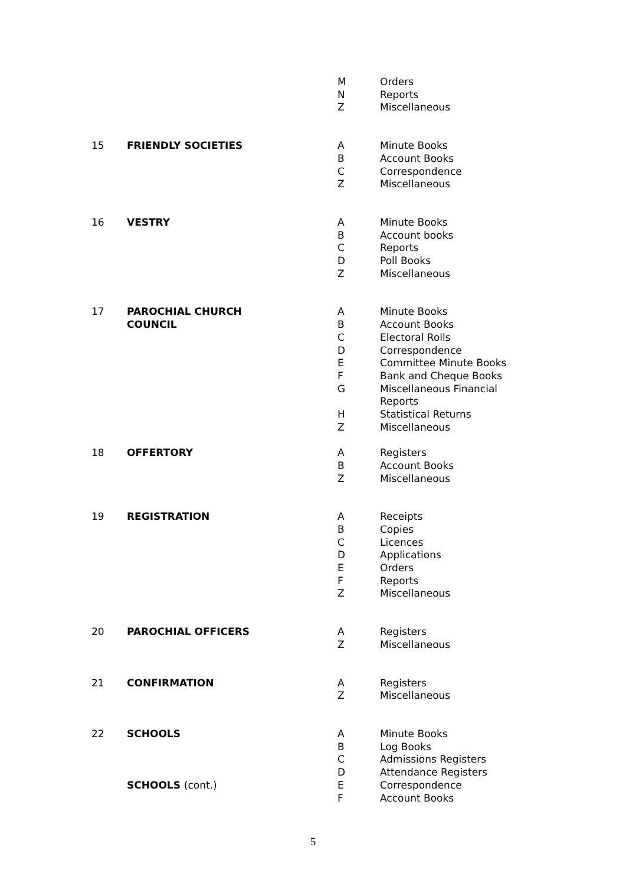| | | M | Orders |
| | | N | Reports |
| | | Z | Miscellaneous |
| 15 | FRIENDLY SOCIETIES | A | Minute Books |
| | | B | Account Books |
| | | C | Correspondence |
| | | Z | Miscellaneous |
| 16 | VESTRY | A | Minute Books |
| | | B | Account books |
| | | C | Reports |
| | | D | Poll Books |
| | | Z | Miscellaneous |
| 17 | PAROCHIAL CHURCH COUNCIL | A | Minute Books |
| | | B | Account Books |
| | | C | Electoral Rolls |
| | | D | Correspondence |
| | | E | Committee Minute Books |
| | | F | Bank and Cheque Books |
| | | G | Miscellaneous Financial Reports |
| | | H | Statistical Returns |
| | | Z | Miscellaneous |
| 18 | OFFERTORY | A | Registers |
| | | B | Account Books |
| | | Z | Miscellaneous |
| 19 | REGISTRATION | A | Receipts |
| | | B | Copies |
| | | C | Licences |
| | | D | Applications |
| | | E | Orders |
| | | F | Reports |
| | | Z | Miscellaneous |
| 20 | PAROCHIAL OFFICERS | A | Registers |
| | | Z | Miscellaneous |
| 21 | CONFIRMATION | A | Registers |
| | | Z | Miscellaneous |
| 22 | SCHOOLS | A | Minute Books |
| | | B | Log Books |
| | | C | Admissions Registers |
| | | D | Attendance Registers |
| | SCHOOLS (cont.) | E | Correspondence |
| | | F | Account Books |
5